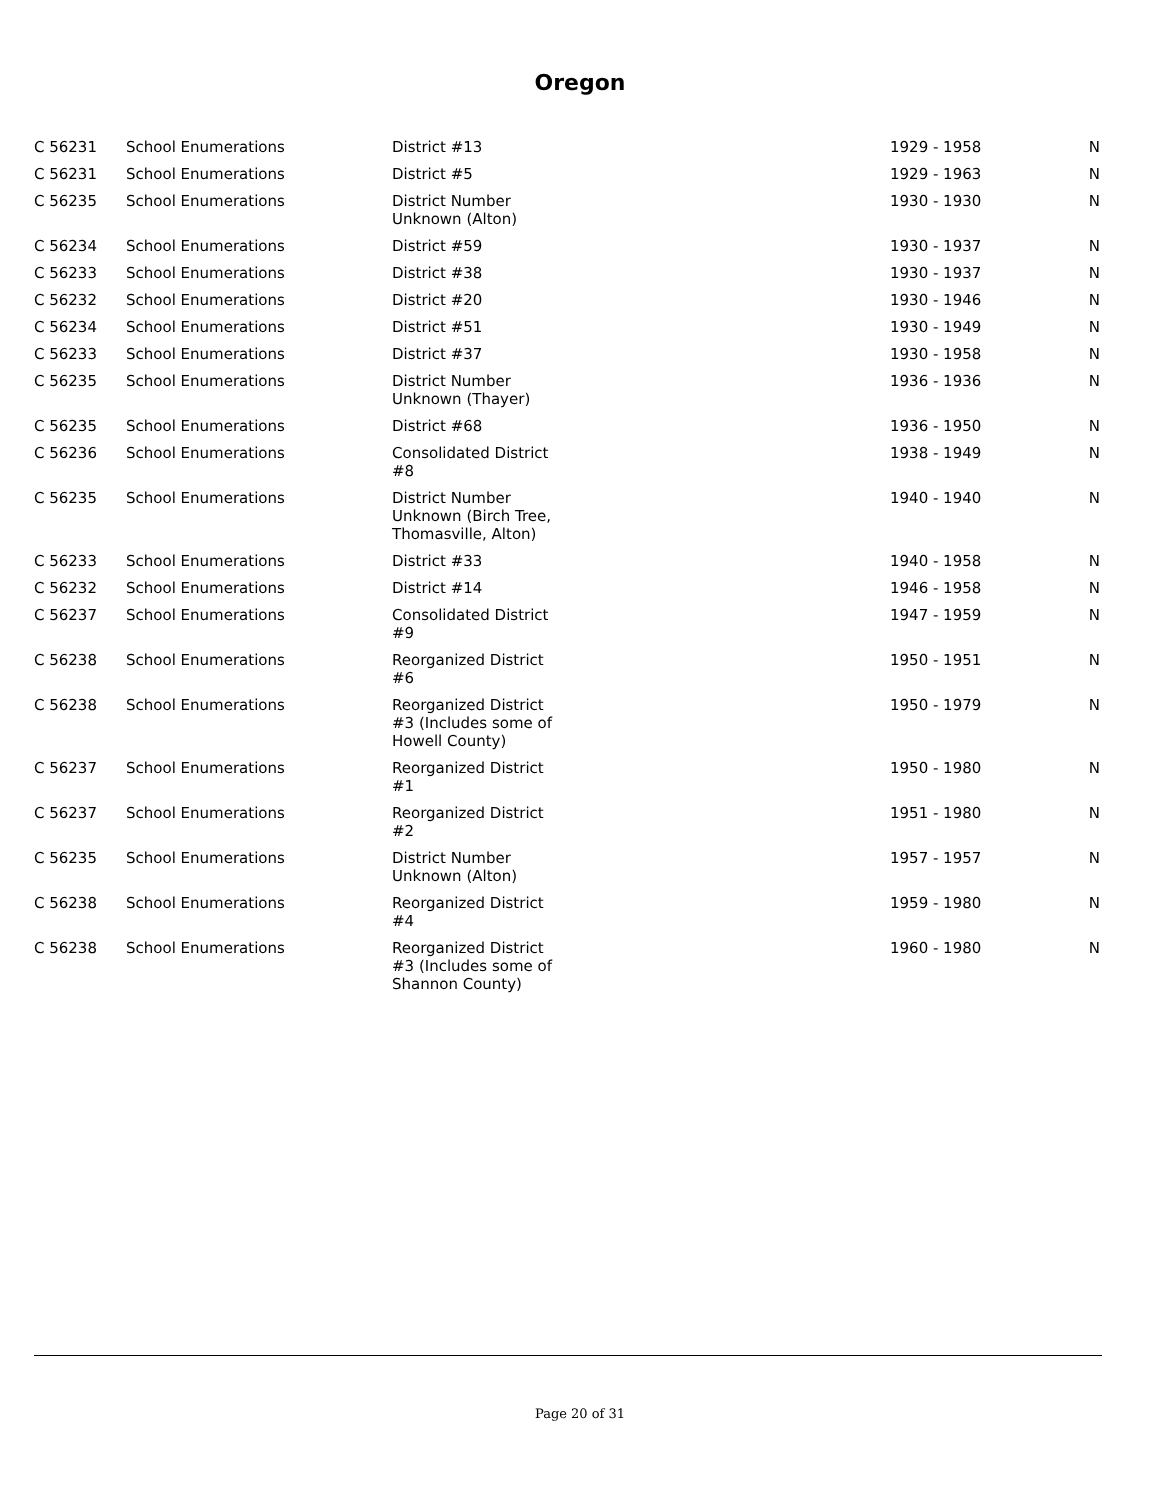Oregon
| C 56231 | School Enumerations | District #13 | 1929 - 1958 | N |
| C 56231 | School Enumerations | District #5 | 1929 - 1963 | N |
| C 56235 | School Enumerations | District Number Unknown (Alton) | 1930 - 1930 | N |
| C 56234 | School Enumerations | District #59 | 1930 - 1937 | N |
| C 56233 | School Enumerations | District #38 | 1930 - 1937 | N |
| C 56232 | School Enumerations | District #20 | 1930 - 1946 | N |
| C 56234 | School Enumerations | District #51 | 1930 - 1949 | N |
| C 56233 | School Enumerations | District #37 | 1930 - 1958 | N |
| C 56235 | School Enumerations | District Number Unknown (Thayer) | 1936 - 1936 | N |
| C 56235 | School Enumerations | District #68 | 1936 - 1950 | N |
| C 56236 | School Enumerations | Consolidated District #8 | 1938 - 1949 | N |
| C 56235 | School Enumerations | District Number Unknown (Birch Tree, Thomasville, Alton) | 1940 - 1940 | N |
| C 56233 | School Enumerations | District #33 | 1940 - 1958 | N |
| C 56232 | School Enumerations | District #14 | 1946 - 1958 | N |
| C 56237 | School Enumerations | Consolidated District #9 | 1947 - 1959 | N |
| C 56238 | School Enumerations | Reorganized District #6 | 1950 - 1951 | N |
| C 56238 | School Enumerations | Reorganized District #3 (Includes some of Howell County) | 1950 - 1979 | N |
| C 56237 | School Enumerations | Reorganized District #1 | 1950 - 1980 | N |
| C 56237 | School Enumerations | Reorganized District #2 | 1951 - 1980 | N |
| C 56235 | School Enumerations | District Number Unknown (Alton) | 1957 - 1957 | N |
| C 56238 | School Enumerations | Reorganized District #4 | 1959 - 1980 | N |
| C 56238 | School Enumerations | Reorganized District #3 (Includes some of Shannon County) | 1960 - 1980 | N |
Page 20 of 31